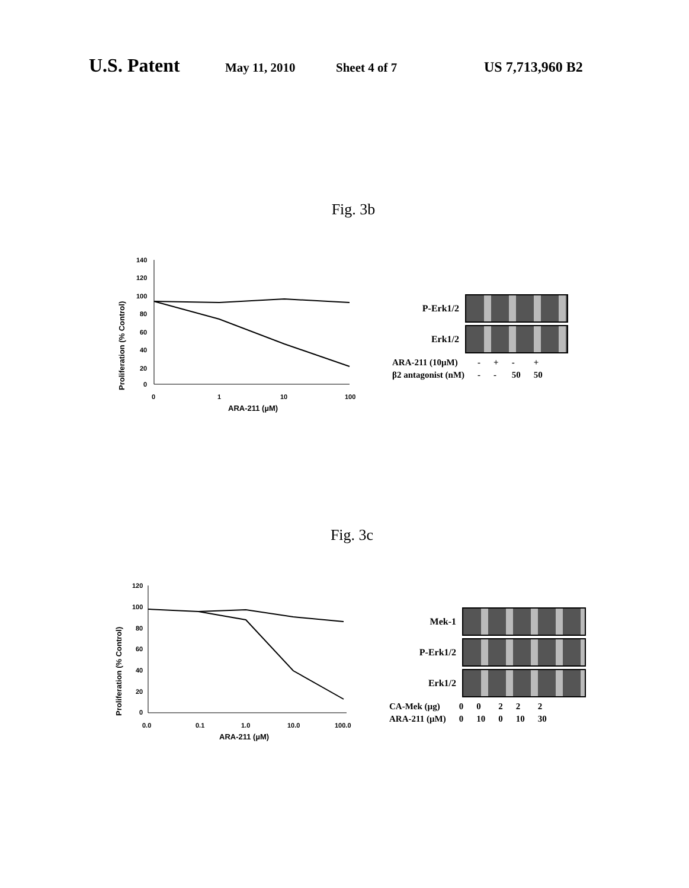U.S. Patent May 11, 2010 Sheet 4 of 7 US 7,713,960 B2
Fig. 3b
Proliferation (% Control)
140
120
100
80
60
40
20
0
0
1
10
100
ARA-211 (µM)
P-Erk1/2
Erk1/2
| ARA-211 (10µM) | - | + | - | + |
| β2 antagonist (nM) | - | - | 50 | 50 |
Fig. 3c
Proliferation (% Control)
120
100
80
60
40
20
0
0.0
0.1
1.0
10.0
100.0
ARA-211 (µM)
Mek-1
P-Erk1/2
Erk1/2
| CA-Mek (µg) | 0 | 0 | 2 | 2 | 2 |
| ARA-211 (µM) | 0 | 10 | 0 | 10 | 30 |